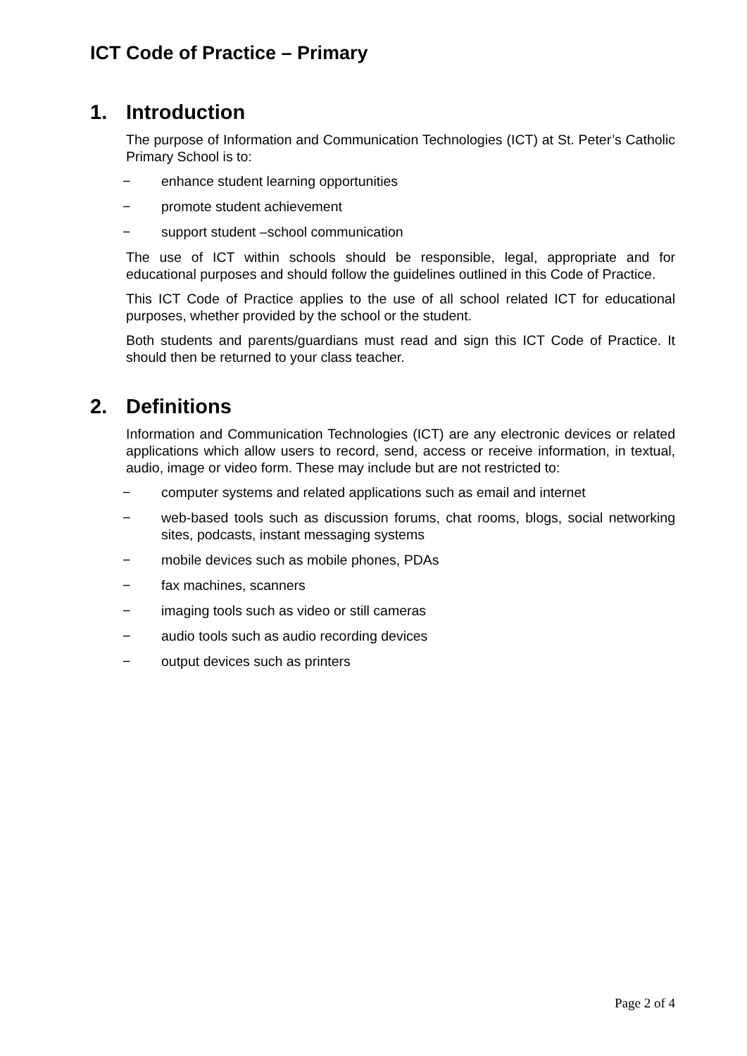ICT Code of Practice – Primary
1. Introduction
The purpose of Information and Communication Technologies (ICT) at St. Peter’s Catholic Primary School is to:
− enhance student learning opportunities
− promote student achievement
− support student –school communication
The use of ICT within schools should be responsible, legal, appropriate and for educational purposes and should follow the guidelines outlined in this Code of Practice.
This ICT Code of Practice applies to the use of all school related ICT for educational purposes, whether provided by the school or the student.
Both students and parents/guardians must read and sign this ICT Code of Practice. It should then be returned to your class teacher.
2. Definitions
Information and Communication Technologies (ICT) are any electronic devices or related applications which allow users to record, send, access or receive information, in textual, audio, image or video form. These may include but are not restricted to:
− computer systems and related applications such as email and internet
− web-based tools such as discussion forums, chat rooms, blogs, social networking sites, podcasts, instant messaging systems
− mobile devices such as mobile phones, PDAs
− fax machines, scanners
− imaging tools such as video or still cameras
− audio tools such as audio recording devices
− output devices such as printers
Page 2 of 4